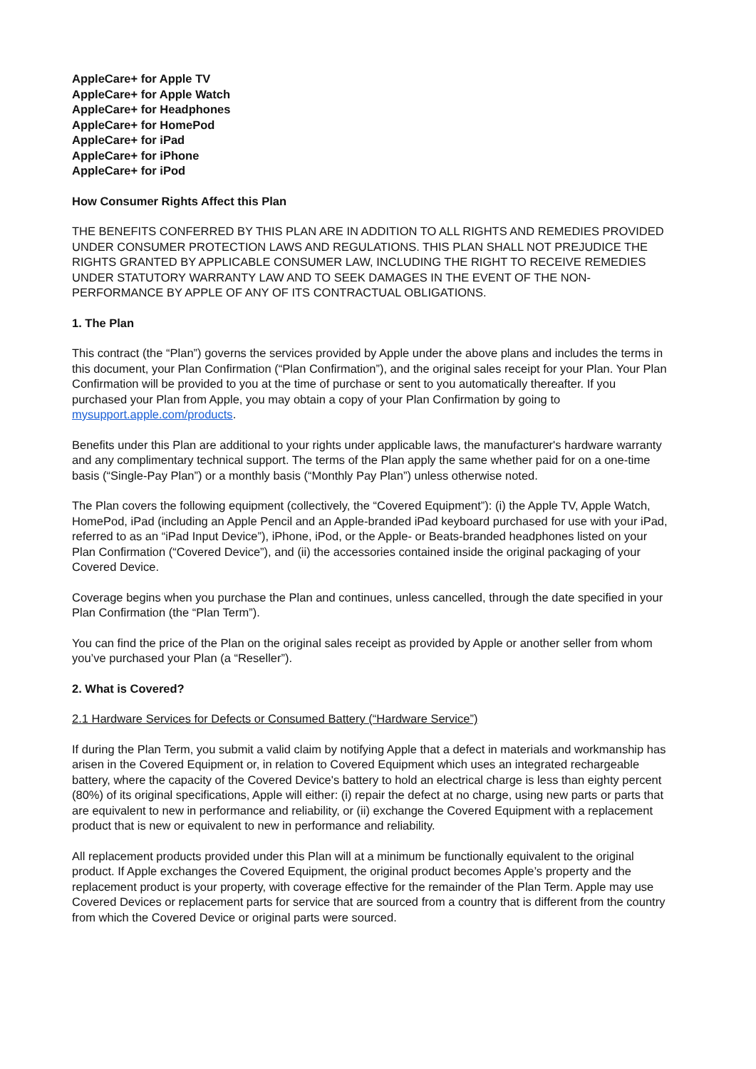AppleCare+ for Apple TV
AppleCare+ for Apple Watch
AppleCare+ for Headphones
AppleCare+ for HomePod
AppleCare+ for iPad
AppleCare+ for iPhone
AppleCare+ for iPod
How Consumer Rights Affect this Plan
THE BENEFITS CONFERRED BY THIS PLAN ARE IN ADDITION TO ALL RIGHTS AND REMEDIES PROVIDED UNDER CONSUMER PROTECTION LAWS AND REGULATIONS. THIS PLAN SHALL NOT PREJUDICE THE RIGHTS GRANTED BY APPLICABLE CONSUMER LAW, INCLUDING THE RIGHT TO RECEIVE REMEDIES UNDER STATUTORY WARRANTY LAW AND TO SEEK DAMAGES IN THE EVENT OF THE NON-PERFORMANCE BY APPLE OF ANY OF ITS CONTRACTUAL OBLIGATIONS.
1. The Plan
This contract (the “Plan”) governs the services provided by Apple under the above plans and includes the terms in this document, your Plan Confirmation (“Plan Confirmation”), and the original sales receipt for your Plan. Your Plan Confirmation will be provided to you at the time of purchase or sent to you automatically thereafter. If you purchased your Plan from Apple, you may obtain a copy of your Plan Confirmation by going to mysupport.apple.com/products.
Benefits under this Plan are additional to your rights under applicable laws, the manufacturer's hardware warranty and any complimentary technical support. The terms of the Plan apply the same whether paid for on a one-time basis (“Single-Pay Plan”) or a monthly basis (“Monthly Pay Plan”) unless otherwise noted.
The Plan covers the following equipment (collectively, the “Covered Equipment”): (i) the Apple TV, Apple Watch, HomePod, iPad (including an Apple Pencil and an Apple-branded iPad keyboard purchased for use with your iPad, referred to as an “iPad Input Device”), iPhone, iPod, or the Apple- or Beats-branded headphones listed on your Plan Confirmation (“Covered Device”), and (ii) the accessories contained inside the original packaging of your Covered Device.
Coverage begins when you purchase the Plan and continues, unless cancelled, through the date specified in your Plan Confirmation (the “Plan Term”).
You can find the price of the Plan on the original sales receipt as provided by Apple or another seller from whom you’ve purchased your Plan (a “Reseller”).
2. What is Covered?
2.1 Hardware Services for Defects or Consumed Battery (“Hardware Service”)
If during the Plan Term, you submit a valid claim by notifying Apple that a defect in materials and workmanship has arisen in the Covered Equipment or, in relation to Covered Equipment which uses an integrated rechargeable battery, where the capacity of the Covered Device's battery to hold an electrical charge is less than eighty percent (80%) of its original specifications, Apple will either: (i) repair the defect at no charge, using new parts or parts that are equivalent to new in performance and reliability, or (ii) exchange the Covered Equipment with a replacement product that is new or equivalent to new in performance and reliability.
All replacement products provided under this Plan will at a minimum be functionally equivalent to the original product. If Apple exchanges the Covered Equipment, the original product becomes Apple’s property and the replacement product is your property, with coverage effective for the remainder of the Plan Term. Apple may use Covered Devices or replacement parts for service that are sourced from a country that is different from the country from which the Covered Device or original parts were sourced.